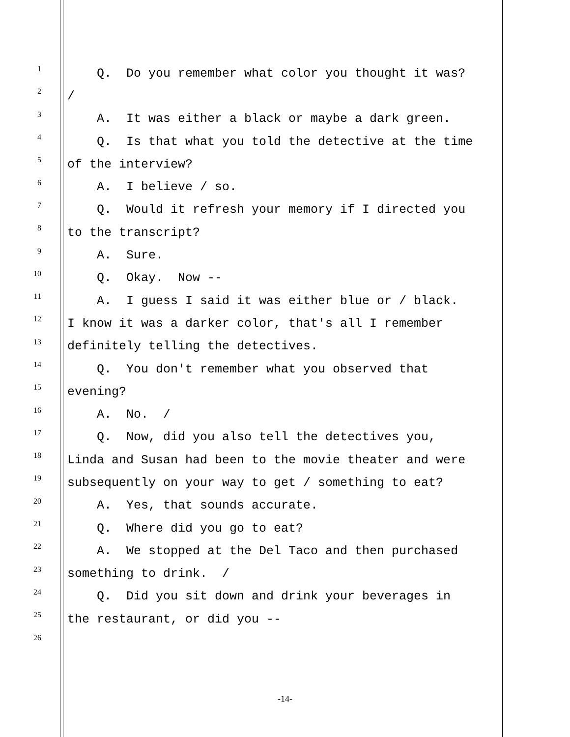1
Q. Do you remember what color you thought it was?
2
/
3
A. It was either a black or maybe a dark green.
4
Q. Is that what you told the detective at the time
5
of the interview?
6
A. I believe / so.
7
Q. Would it refresh your memory if I directed you
8
to the transcript?
9
A. Sure.
10
Q. Okay. Now --
11
A. I guess I said it was either blue or / black.
12
I know it was a darker color, that's all I remember
13
definitely telling the detectives.
14
Q. You don't remember what you observed that
15
evening?
16
A. No. /
17
Q. Now, did you also tell the detectives you,
18
Linda and Susan had been to the movie theater and were
19
subsequently on your way to get / something to eat?
20
A. Yes, that sounds accurate.
21
Q. Where did you go to eat?
22
A. We stopped at the Del Taco and then purchased
23
something to drink. /
24
Q. Did you sit down and drink your beverages in
25
the restaurant, or did you --
26
-14-